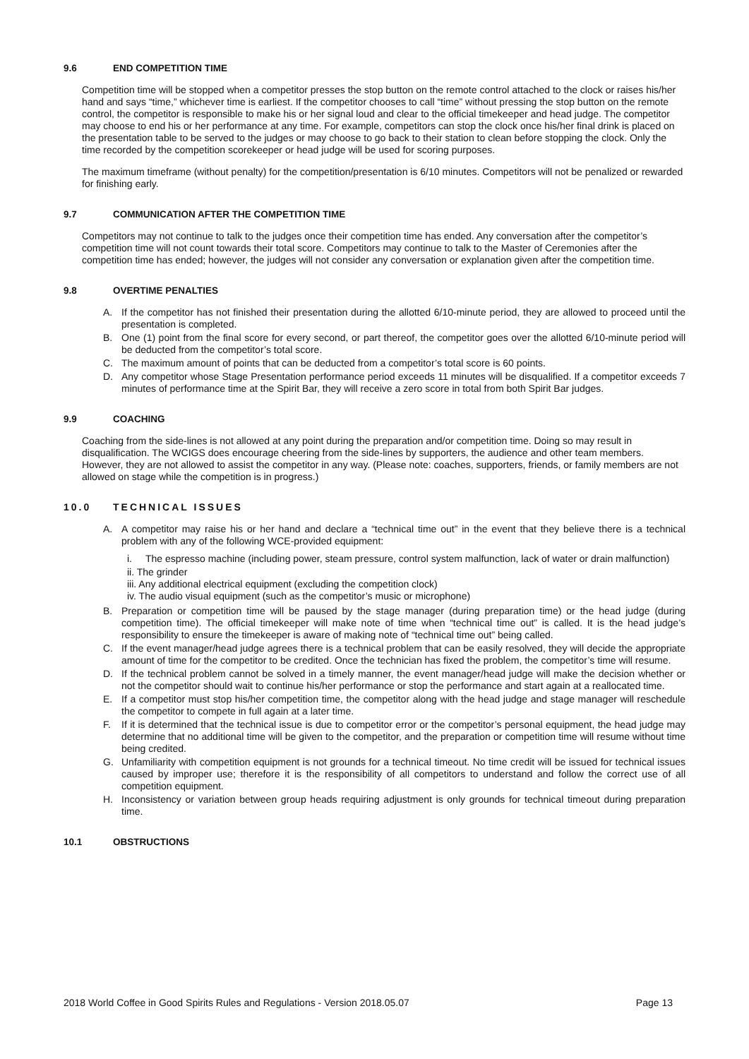9.6 END COMPETITION TIME
Competition time will be stopped when a competitor presses the stop button on the remote control attached to the clock or raises his/her hand and says “time,” whichever time is earliest. If the competitor chooses to call “time” without pressing the stop button on the remote control, the competitor is responsible to make his or her signal loud and clear to the official timekeeper and head judge. The competitor may choose to end his or her performance at any time. For example, competitors can stop the clock once his/her final drink is placed on the presentation table to be served to the judges or may choose to go back to their station to clean before stopping the clock. Only the time recorded by the competition scorekeeper or head judge will be used for scoring purposes.
The maximum timeframe (without penalty) for the competition/presentation is 6/10 minutes. Competitors will not be penalized or rewarded for finishing early.
9.7 COMMUNICATION AFTER THE COMPETITION TIME
Competitors may not continue to talk to the judges once their competition time has ended. Any conversation after the competitor’s competition time will not count towards their total score. Competitors may continue to talk to the Master of Ceremonies after the competition time has ended; however, the judges will not consider any conversation or explanation given after the competition time.
9.8 OVERTIME PENALTIES
A. If the competitor has not finished their presentation during the allotted 6/10-minute period, they are allowed to proceed until the presentation is completed.
B. One (1) point from the final score for every second, or part thereof, the competitor goes over the allotted 6/10-minute period will be deducted from the competitor’s total score.
C. The maximum amount of points that can be deducted from a competitor’s total score is 60 points.
D. Any competitor whose Stage Presentation performance period exceeds 11 minutes will be disqualified. If a competitor exceeds 7 minutes of performance time at the Spirit Bar, they will receive a zero score in total from both Spirit Bar judges.
9.9 COACHING
Coaching from the side-lines is not allowed at any point during the preparation and/or competition time. Doing so may result in disqualification. The WCIGS does encourage cheering from the side-lines by supporters, the audience and other team members. However, they are not allowed to assist the competitor in any way. (Please note: coaches, supporters, friends, or family members are not allowed on stage while the competition is in progress.)
10.0 TECHNICAL ISSUES
A. A competitor may raise his or her hand and declare a “technical time out” in the event that they believe there is a technical problem with any of the following WCE-provided equipment:
i. The espresso machine (including power, steam pressure, control system malfunction, lack of water or drain malfunction)
ii. The grinder
iii. Any additional electrical equipment (excluding the competition clock)
iv. The audio visual equipment (such as the competitor’s music or microphone)
B. Preparation or competition time will be paused by the stage manager (during preparation time) or the head judge (during competition time). The official timekeeper will make note of time when “technical time out” is called. It is the head judge’s responsibility to ensure the timekeeper is aware of making note of “technical time out” being called.
C. If the event manager/head judge agrees there is a technical problem that can be easily resolved, they will decide the appropriate amount of time for the competitor to be credited. Once the technician has fixed the problem, the competitor’s time will resume.
D. If the technical problem cannot be solved in a timely manner, the event manager/head judge will make the decision whether or not the competitor should wait to continue his/her performance or stop the performance and start again at a reallocated time.
E. If a competitor must stop his/her competition time, the competitor along with the head judge and stage manager will reschedule the competitor to compete in full again at a later time.
F. If it is determined that the technical issue is due to competitor error or the competitor’s personal equipment, the head judge may determine that no additional time will be given to the competitor, and the preparation or competition time will resume without time being credited.
G. Unfamiliarity with competition equipment is not grounds for a technical timeout. No time credit will be issued for technical issues caused by improper use; therefore it is the responsibility of all competitors to understand and follow the correct use of all competition equipment.
H. Inconsistency or variation between group heads requiring adjustment is only grounds for technical timeout during preparation time.
10.1 OBSTRUCTIONS
2018 World Coffee in Good Spirits Rules and Regulations - Version 2018.05.07 Page 13